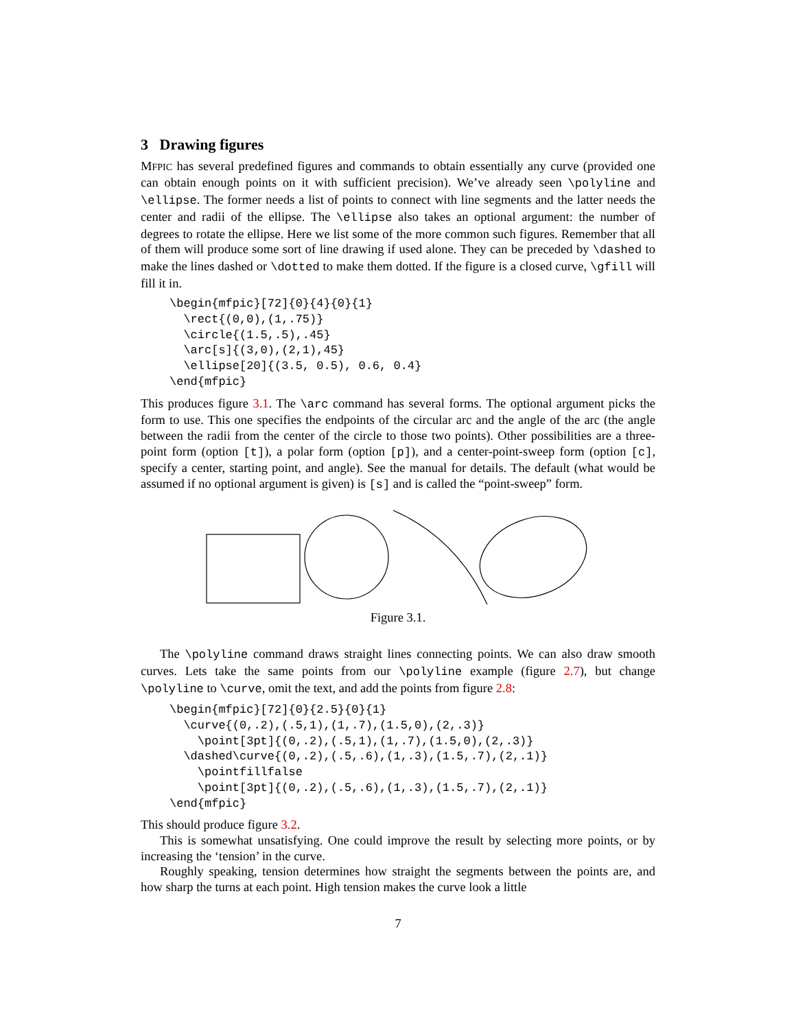3 Drawing figures
MFPIC has several predefined figures and commands to obtain essentially any curve (provided one can obtain enough points on it with sufficient precision). We’ve already seen \polyline and \ellipse. The former needs a list of points to connect with line segments and the latter needs the center and radii of the ellipse. The \ellipse also takes an optional argument: the number of degrees to rotate the ellipse. Here we list some of the more common such figures. Remember that all of them will produce some sort of line drawing if used alone. They can be preceded by \dashed to make the lines dashed or \dotted to make them dotted. If the figure is a closed curve, \gfill will fill it in.
\begin{mfpic}[72]{0}{4}{0}{1}
  \rect{(0,0),(1,.75)}
  \circle{(1.5,.5),.45}
  \arc[s]{(3,0),(2,1),45}
  \ellipse[20]{(3.5, 0.5), 0.6, 0.4}
\end{mfpic}
This produces figure 3.1. The \arc command has several forms. The optional argument picks the form to use. This one specifies the endpoints of the circular arc and the angle of the arc (the angle between the radii from the center of the circle to those two points). Other possibilities are a three-point form (option [t]), a polar form (option [p]), and a center-point-sweep form (option [c], specify a center, starting point, and angle). See the manual for details. The default (what would be assumed if no optional argument is given) is [s] and is called the “point-sweep” form.
Figure 3.1.
The \polyline command draws straight lines connecting points. We can also draw smooth curves. Lets take the same points from our \polyline example (figure 2.7), but change \polyline to \curve, omit the text, and add the points from figure 2.8:
\begin{mfpic}[72]{0}{2.5}{0}{1}
  \curve{(0,.2),(.5,1),(1,.7),(1.5,0),(2,.3)}
    \point[3pt]{(0,.2),(.5,1),(1,.7),(1.5,0),(2,.3)}
  \dashed\curve{(0,.2),(.5,.6),(1,.3),(1.5,.7),(2,.1)}
    \pointfillfalse
    \point[3pt]{(0,.2),(.5,.6),(1,.3),(1.5,.7),(2,.1)}
\end{mfpic}
This should produce figure 3.2.
This is somewhat unsatisfying. One could improve the result by selecting more points, or by increasing the ‘tension’ in the curve.
Roughly speaking, tension determines how straight the segments between the points are, and how sharp the turns at each point. High tension makes the curve look a little
7